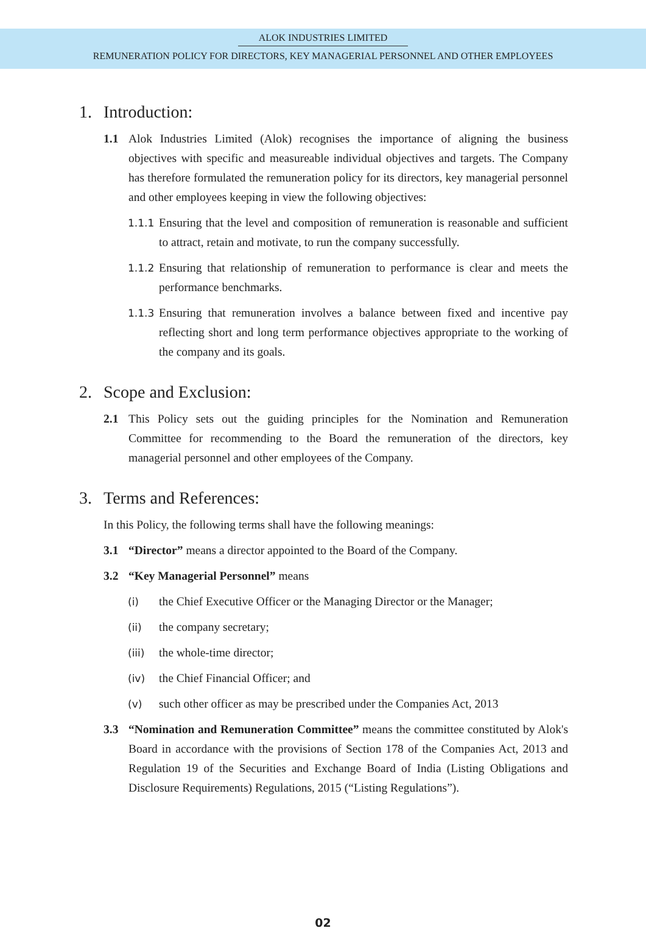ALOK INDUSTRIES LIMITED
REMUNERATION POLICY FOR DIRECTORS, KEY MANAGERIAL PERSONNEL AND OTHER EMPLOYEES
1. Introduction:
1.1 Alok Industries Limited (Alok) recognises the importance of aligning the business objectives with specific and measureable individual objectives and targets. The Company has therefore formulated the remuneration policy for its directors, key managerial personnel and other employees keeping in view the following objectives:
1.1.1 Ensuring that the level and composition of remuneration is reasonable and sufficient to attract, retain and motivate, to run the company successfully.
1.1.2 Ensuring that relationship of remuneration to performance is clear and meets the performance benchmarks.
1.1.3 Ensuring that remuneration involves a balance between fixed and incentive pay reflecting short and long term performance objectives appropriate to the working of the company and its goals.
2. Scope and Exclusion:
2.1 This Policy sets out the guiding principles for the Nomination and Remuneration Committee for recommending to the Board the remuneration of the directors, key managerial personnel and other employees of the Company.
3. Terms and References:
In this Policy, the following terms shall have the following meanings:
3.1 “Director” means a director appointed to the Board of the Company.
3.2 “Key Managerial Personnel” means
(i) the Chief Executive Officer or the Managing Director or the Manager;
(ii) the company secretary;
(iii) the whole-time director;
(iv) the Chief Financial Officer; and
(v) such other officer as may be prescribed under the Companies Act, 2013
3.3 “Nomination and Remuneration Committee” means the committee constituted by Alok's Board in accordance with the provisions of Section 178 of the Companies Act, 2013 and Regulation 19 of the Securities and Exchange Board of India (Listing Obligations and Disclosure Requirements) Regulations, 2015 (“Listing Regulations”).
02